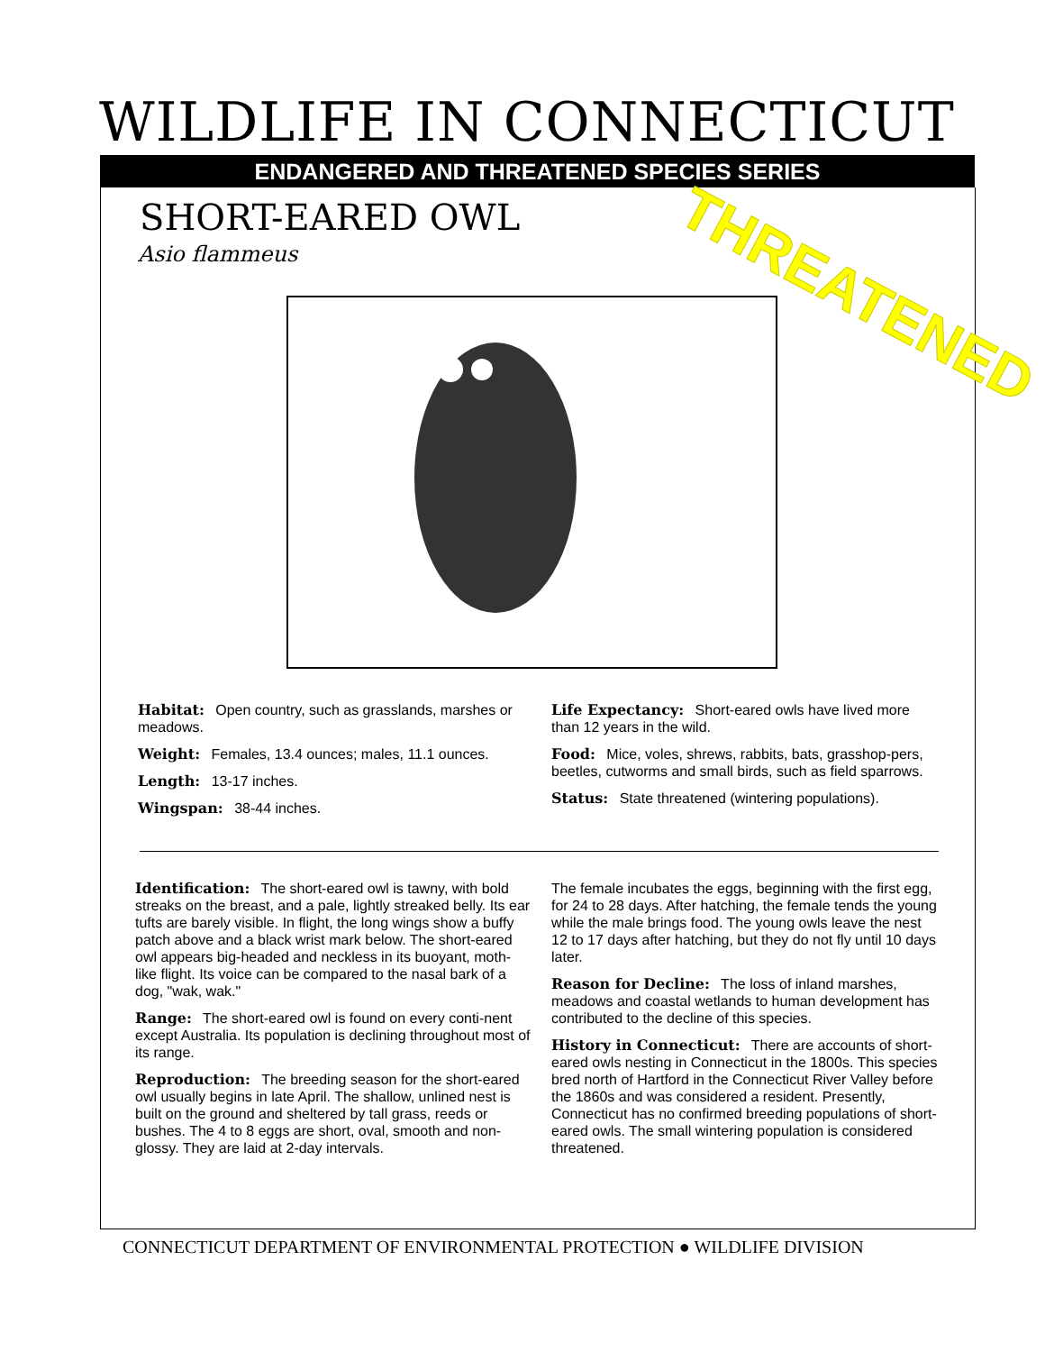WILDLIFE IN CONNECTICUT
ENDANGERED AND THREATENED SPECIES SERIES
SHORT-EARED OWL
Asio flammeus
THREATENED
Habitat: Open country, such as grasslands, marshes or meadows.
Weight: Females, 13.4 ounces; males, 11.1 ounces.
Length: 13-17 inches.
Wingspan: 38-44 inches.
Life Expectancy: Short-eared owls have lived more than 12 years in the wild.
Food: Mice, voles, shrews, rabbits, bats, grasshop-pers, beetles, cutworms and small birds, such as field sparrows.
Status: State threatened (wintering populations).
Identification: The short-eared owl is tawny, with bold streaks on the breast, and a pale, lightly streaked belly. Its ear tufts are barely visible. In flight, the long wings show a buffy patch above and a black wrist mark below. The short-eared owl appears big-headed and neckless in its buoyant, moth-like flight. Its voice can be compared to the nasal bark of a dog, "wak, wak."
Range: The short-eared owl is found on every conti-nent except Australia. Its population is declining throughout most of its range.
Reproduction: The breeding season for the short-eared owl usually begins in late April. The shallow, unlined nest is built on the ground and sheltered by tall grass, reeds or bushes. The 4 to 8 eggs are short, oval, smooth and non-glossy. They are laid at 2-day intervals.
The female incubates the eggs, beginning with the first egg, for 24 to 28 days. After hatching, the female tends the young while the male brings food. The young owls leave the nest 12 to 17 days after hatching, but they do not fly until 10 days later.
Reason for Decline: The loss of inland marshes, meadows and coastal wetlands to human development has contributed to the decline of this species.
History in Connecticut: There are accounts of short-eared owls nesting in Connecticut in the 1800s. This species bred north of Hartford in the Connecticut River Valley before the 1860s and was considered a resident. Presently, Connecticut has no confirmed breeding populations of short-eared owls. The small wintering population is considered threatened.
CONNECTICUT DEPARTMENT OF ENVIRONMENTAL PROTECTION ● WILDLIFE DIVISION